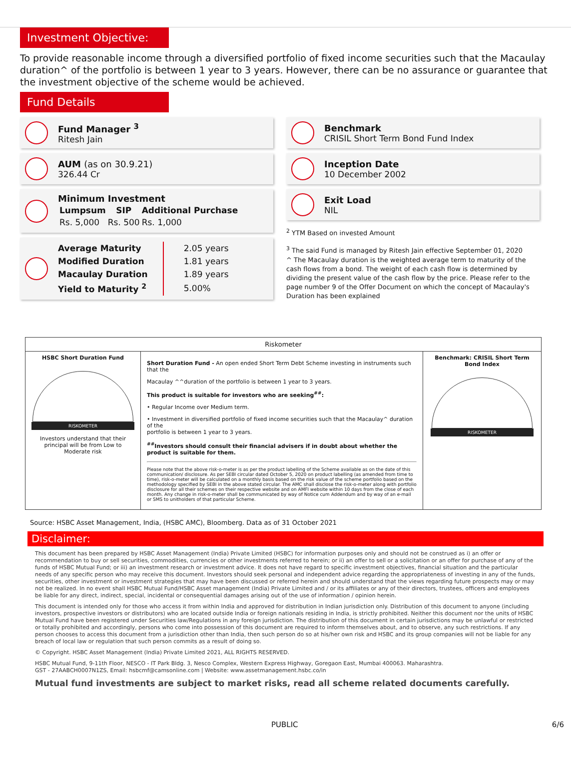Investment Objective:
To provide reasonable income through a diversified portfolio of fixed income securities such that the Macaulay duration^ of the portfolio is between 1 year to 3 years. However, there can be no assurance or guarantee that the investment objective of the scheme would be achieved.
Fund Details
Fund Manager <sup>3</sup>
Ritesh Jain
AUM (as on 30.9.21)
326.44 Cr
Minimum Investment
| Lumpsum | SIP | Additional Purchase |
| --- | --- | --- |
| Rs. 5,000 | Rs. 500 | Rs. 1,000 |
| Average Maturity | 2.05 years |
| Modified Duration | 1.81 years |
| Macaulay Duration | 1.89 years |
| Yield to Maturity <sup>2</sup> | 5.00% |
Benchmark
CRISIL Short Term Bond Fund Index
Inception Date
10 December 2002
Exit Load
NIL
<sup>2</sup> YTM Based on invested Amount
<sup>3</sup> The said Fund is managed by Ritesh Jain effective September 01, 2020
^ The Macaulay duration is the weighted average term to maturity of the cash flows from a bond. The weight of each cash flow is determined by dividing the present value of the cash flow by the price. Please refer to the page number 9 of the Offer Document on which the concept of Macaulay's Duration has been explained
| Riskometer | | |
| --- | --- | --- |
| HSBC Short Duration Fund RISKOMETER Investors understand that their principal will be from Low to Moderate risk | Short Duration Fund - An open ended Short Term Debt Scheme investing in instruments such that the Macaulay ^^duration of the portfolio is between 1 year to 3 years. This product is suitable for investors who are seeking<sup>##</sup>: • Regular Income over Medium term. • Investment in diversified portfolio of fixed income securities such that the Macaulay^ duration of the portfolio is between 1 year to 3 years. <sup>##</sup> Investors should consult their financial advisers if in doubt about whether the product is suitable for them. Please note that the above risk-o-meter is as per the product labelling of the Scheme available as on the date of this communication/ disclosure. As per SEBI circular dated October 5, 2020 on product labelling (as amended from time to time), risk-o-meter will be calculated on a monthly basis based on the risk value of the scheme portfolio based on the methodology specified by SEBI in the above stated circular. The AMC shall disclose the risk-o-meter along with portfolio disclosure for all their schemes on their respective website and on AMFI website within 10 days from the close of each month. Any change in risk-o-meter shall be communicated by way of Notice cum Addendum and by way of an e-mail or SMS to unitholders of that particular Scheme. | Benchmark: CRISIL Short Term Bond Index RISKOMETER |
Source: HSBC Asset Management, India, (HSBC AMC), Bloomberg. Data as of 31 October 2021
Disclaimer:
This document has been prepared by HSBC Asset Management (India) Private Limited (HSBC) for information purposes only and should not be construed as i) an offer or recommendation to buy or sell securities, commodities, currencies or other investments referred to herein; or ii) an offer to sell or a solicitation or an offer for purchase of any of the funds of HSBC Mutual Fund; or iii) an investment research or investment advice. It does not have regard to specific investment objectives, financial situation and the particular needs of any specific person who may receive this document. Investors should seek personal and independent advice regarding the appropriateness of investing in any of the funds, securities, other investment or investment strategies that may have been discussed or referred herein and should understand that the views regarding future prospects may or may not be realized. In no event shall HSBC Mutual Fund/HSBC Asset management (India) Private Limited and / or its affiliates or any of their directors, trustees, officers and employees be liable for any direct, indirect, special, incidental or consequential damages arising out of the use of information / opinion herein.
This document is intended only for those who access it from within India and approved for distribution in Indian jurisdiction only. Distribution of this document to anyone (including investors, prospective investors or distributors) who are located outside India or foreign nationals residing in India, is strictly prohibited. Neither this document nor the units of HSBC Mutual Fund have been registered under Securities law/Regulations in any foreign jurisdiction. The distribution of this document in certain jurisdictions may be unlawful or restricted or totally prohibited and accordingly, persons who come into possession of this document are required to inform themselves about, and to observe, any such restrictions. If any person chooses to access this document from a jurisdiction other than India, then such person do so at his/her own risk and HSBC and its group companies will not be liable for any breach of local law or regulation that such person commits as a result of doing so.
© Copyright. HSBC Asset Management (India) Private Limited 2021, ALL RIGHTS RESERVED.
HSBC Mutual Fund, 9-11th Floor, NESCO - IT Park Bldg. 3, Nesco Complex, Western Express Highway, Goregaon East, Mumbai 400063. Maharashtra.
GST - 27AABCH0007N1ZS, Email: hsbcmf@camsonline.com | Website: www.assetmanagement.hsbc.co/in
Mutual fund investments are subject to market risks, read all scheme related documents carefully.
PUBLIC 6/6